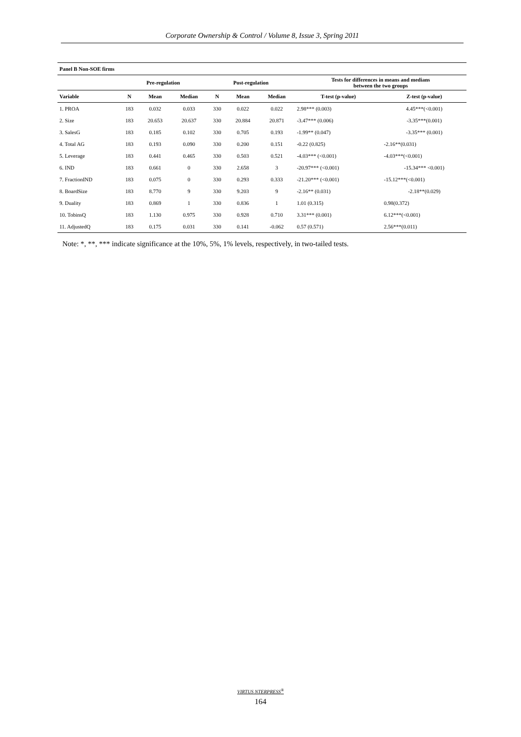Corporate Ownership & Control / Volume 8, Issue 3, Spring 2011
| Panel B Non-SOE firms | | | | | | | | |
| --- | --- | --- | --- | --- | --- | --- | --- | --- |
| | Pre-regulation | | | Post-regulation | | | Tests for differences in means and medians between the two groups | |
| Variable | N | Mean | Median | N | Mean | Median | T-test (p-value) | Z-test (p-value) |
| 1. PROA | 183 | 0.032 | 0.033 | 330 | 0.022 | 0.022 | 2.98*** (0.003) | 4.45***(<0.001) |
| 2. Size | 183 | 20.653 | 20.637 | 330 | 20.884 | 20.871 | -3.47*** (0.006) | -3.35***(0.001) |
| 3. SalesG | 183 | 0.185 | 0.102 | 330 | 0.705 | 0.193 | -1.99** (0.047) | -3.35*** (0.001) |
| 4. Total AG | 183 | 0.193 | 0.090 | 330 | 0.200 | 0.151 | -0.22 (0.825) | -2.16**(0.031) |
| 5. Leverage | 183 | 0.441 | 0.465 | 330 | 0.503 | 0.521 | -4.03*** (<0.001) | -4.03***(<0.001) |
| 6. IND | 183 | 0.661 | 0 | 330 | 2.658 | 3 | -20.97*** (<0.001) | -15.34*** <0.001) |
| 7. FractionIND | 183 | 0.075 | 0 | 330 | 0.293 | 0.333 | -21.20*** (<0.001) | -15.12***(<0.001) |
| 8. BoardSize | 183 | 8.770 | 9 | 330 | 9.203 | 9 | -2.16** (0.031) | -2.18**(0.029) |
| 9. Duality | 183 | 0.869 | 1 | 330 | 0.836 | 1 | 1.01 (0.315) | 0.98(0.372) |
| 10. TobinsQ | 183 | 1.130 | 0.975 | 330 | 0.928 | 0.710 | 3.31*** (0.001) | 6.12***(<0.001) |
| 11. AdjustedQ | 183 | 0.175 | 0.031 | 330 | 0.141 | -0.062 | 0.57 (0.571) | 2.56***(0.011) |
Note: *, **, *** indicate significance at the 10%, 5%, 1% levels, respectively, in two-tailed tests.
VIRTUS NTERPRESS<sup>®</sup>
164